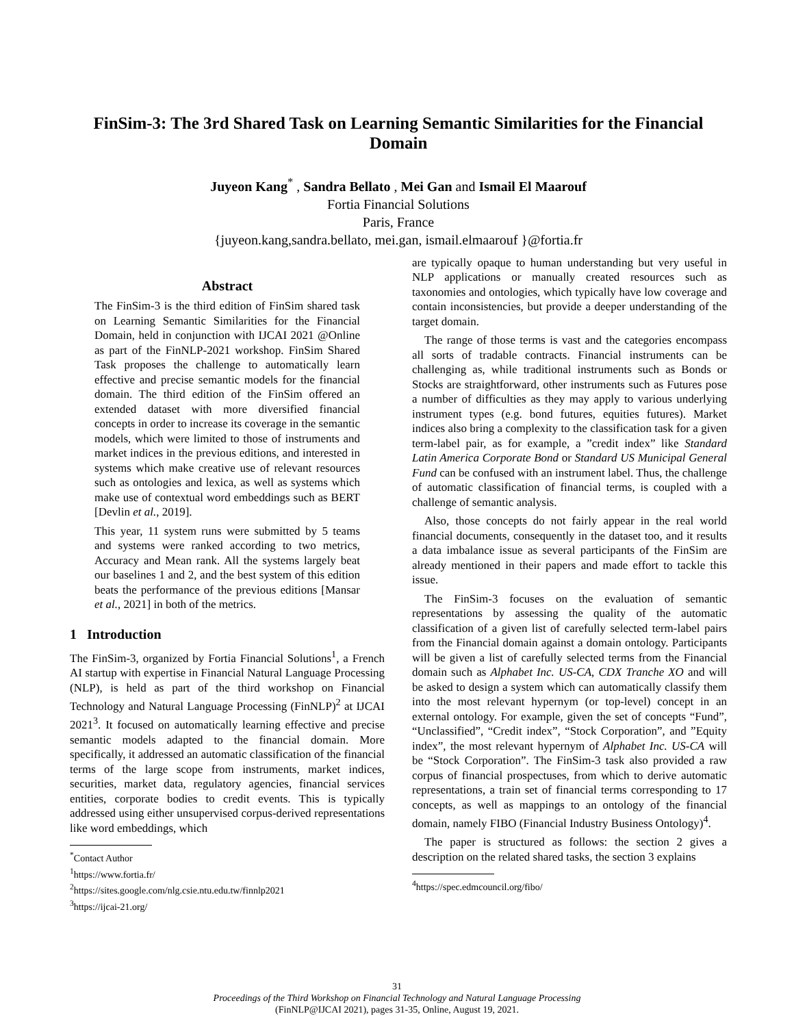FinSim-3: The 3rd Shared Task on Learning Semantic Similarities for the Financial Domain
Juyeon Kang<sup>*</sup> , Sandra Bellato , Mei Gan and Ismail El Maarouf
Fortia Financial Solutions
Paris, France
{juyeon.kang,sandra.bellato, mei.gan, ismail.elmaarouf }@fortia.fr
Abstract
The FinSim-3 is the third edition of FinSim shared task on Learning Semantic Similarities for the Financial Domain, held in conjunction with IJCAI 2021 @Online as part of the FinNLP-2021 workshop. FinSim Shared Task proposes the challenge to automatically learn effective and precise semantic models for the financial domain. The third edition of the FinSim offered an extended dataset with more diversified financial concepts in order to increase its coverage in the semantic models, which were limited to those of instruments and market indices in the previous editions, and interested in systems which make creative use of relevant resources such as ontologies and lexica, as well as systems which make use of contextual word embeddings such as BERT [Devlin et al., 2019].
This year, 11 system runs were submitted by 5 teams and systems were ranked according to two metrics, Accuracy and Mean rank. All the systems largely beat our baselines 1 and 2, and the best system of this edition beats the performance of the previous editions [Mansar et al., 2021] in both of the metrics.
1 Introduction
The FinSim-3, organized by Fortia Financial Solutions<sup>1</sup>, a French AI startup with expertise in Financial Natural Language Processing (NLP), is held as part of the third workshop on Financial Technology and Natural Language Processing (FinNLP)<sup>2</sup> at IJCAI 2021<sup>3</sup>. It focused on automatically learning effective and precise semantic models adapted to the financial domain. More specifically, it addressed an automatic classification of the financial terms of the large scope from instruments, market indices, securities, market data, regulatory agencies, financial services entities, corporate bodies to credit events. This is typically addressed using either unsupervised corpus-derived representations like word embeddings, which
<sup>*</sup> Contact Author
<sup>1</sup> https://www.fortia.fr/
<sup>2</sup> https://sites.google.com/nlg.csie.ntu.edu.tw/finnlp2021
<sup>3</sup> https://ijcai-21.org/
are typically opaque to human understanding but very useful in NLP applications or manually created resources such as taxonomies and ontologies, which typically have low coverage and contain inconsistencies, but provide a deeper understanding of the target domain.
The range of those terms is vast and the categories encompass all sorts of tradable contracts. Financial instruments can be challenging as, while traditional instruments such as Bonds or Stocks are straightforward, other instruments such as Futures pose a number of difficulties as they may apply to various underlying instrument types (e.g. bond futures, equities futures). Market indices also bring a complexity to the classification task for a given term-label pair, as for example, a ”credit index” like Standard Latin America Corporate Bond or Standard US Municipal General Fund can be confused with an instrument label. Thus, the challenge of automatic classification of financial terms, is coupled with a challenge of semantic analysis.
Also, those concepts do not fairly appear in the real world financial documents, consequently in the dataset too, and it results a data imbalance issue as several participants of the FinSim are already mentioned in their papers and made effort to tackle this issue.
The FinSim-3 focuses on the evaluation of semantic representations by assessing the quality of the automatic classification of a given list of carefully selected term-label pairs from the Financial domain against a domain ontology. Participants will be given a list of carefully selected terms from the Financial domain such as Alphabet Inc. US-CA, CDX Tranche XO and will be asked to design a system which can automatically classify them into the most relevant hypernym (or top-level) concept in an external ontology. For example, given the set of concepts “Fund”, “Unclassified”, “Credit index”, “Stock Corporation”, and ”Equity index”, the most relevant hypernym of Alphabet Inc. US-CA will be “Stock Corporation”. The FinSim-3 task also provided a raw corpus of financial prospectuses, from which to derive automatic representations, a train set of financial terms corresponding to 17 concepts, as well as mappings to an ontology of the financial domain, namely FIBO (Financial Industry Business Ontology)<sup>4</sup>.
The paper is structured as follows: the section 2 gives a description on the related shared tasks, the section 3 explains
<sup>4</sup> https://spec.edmcouncil.org/fibo/
31
Proceedings of the Third Workshop on Financial Technology and Natural Language Processing
(FinNLP@IJCAI 2021), pages 31-35, Online, August 19, 2021.